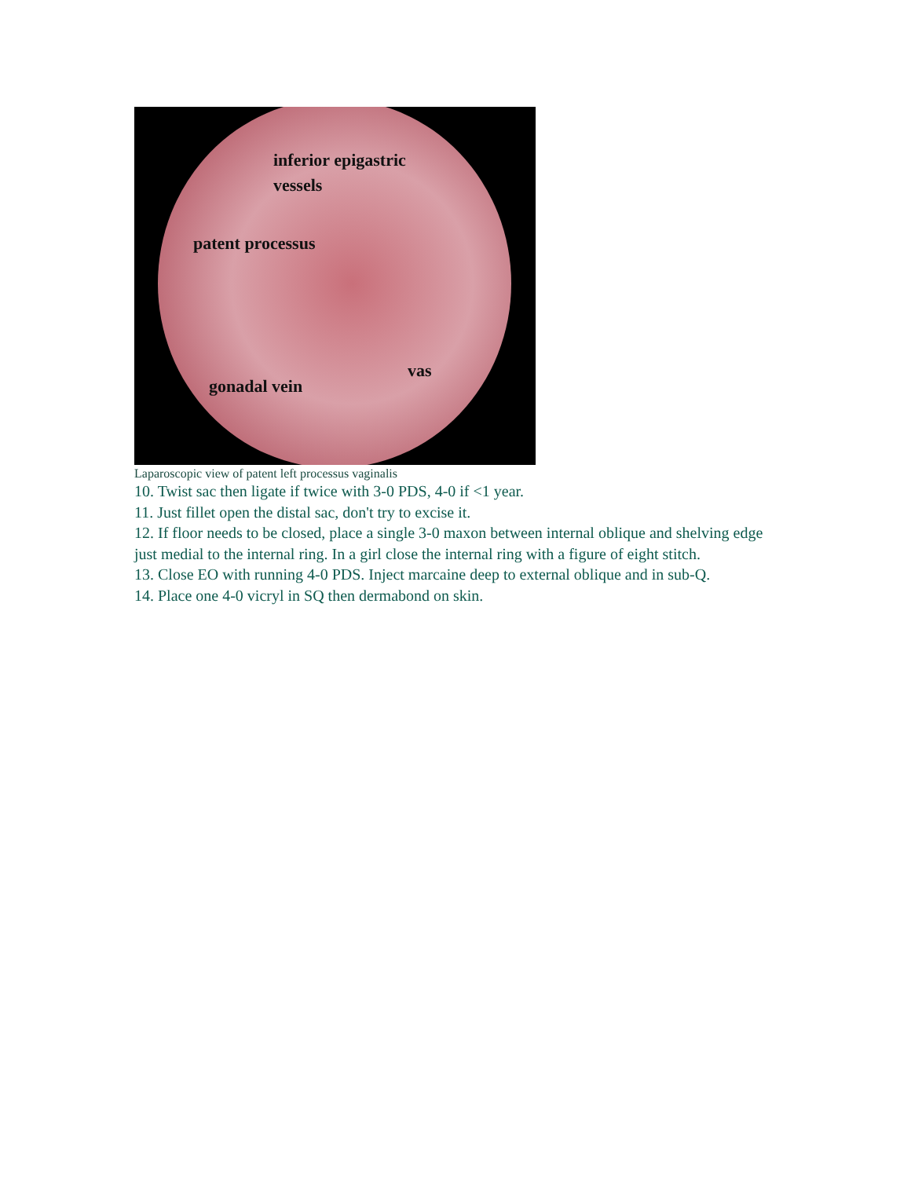inferior epigastric
vessels
patent processus
vas
gonadal vein
Laparoscopic view of patent left processus vaginalis
10. Twist sac then ligate if twice with 3-0 PDS, 4-0 if <1 year.
11. Just fillet open the distal sac, don't try to excise it.
12. If floor needs to be closed, place a single 3-0 maxon between internal oblique and shelving edge just medial to the internal ring. In a girl close the internal ring with a figure of eight stitch.
13. Close EO with running 4-0 PDS. Inject marcaine deep to external oblique and in sub-Q.
14. Place one 4-0 vicryl in SQ then dermabond on skin.